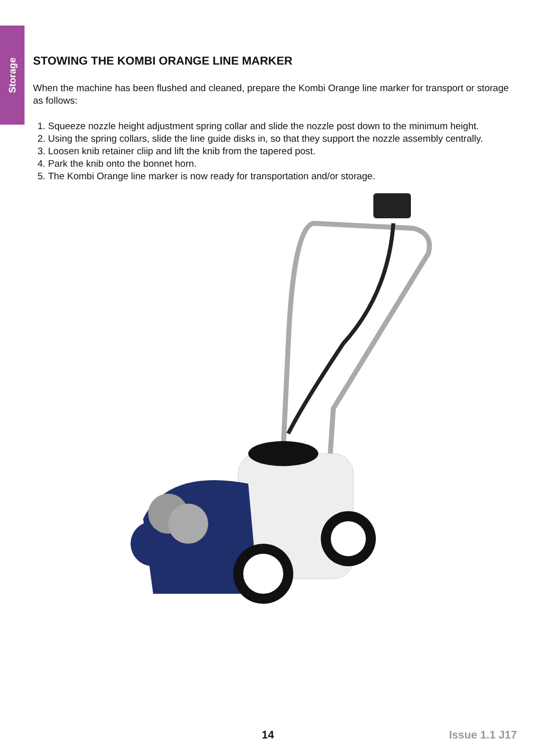Storage
STOWING THE KOMBI ORANGE LINE MARKER
When the machine has been flushed and cleaned, prepare the Kombi Orange line marker for transport or storage as follows:
1. Squeeze nozzle height adjustment spring collar and slide the nozzle post down to the minimum height.
2. Using the spring collars, slide the line guide disks in, so that they support the nozzle assembly centrally.
3. Loosen knib retainer cliip and lift the knib from the tapered post.
4. Park the knib onto the bonnet horn.
5. The Kombi Orange line marker is now ready for transportation and/or storage.
14 Issue 1.1 J17